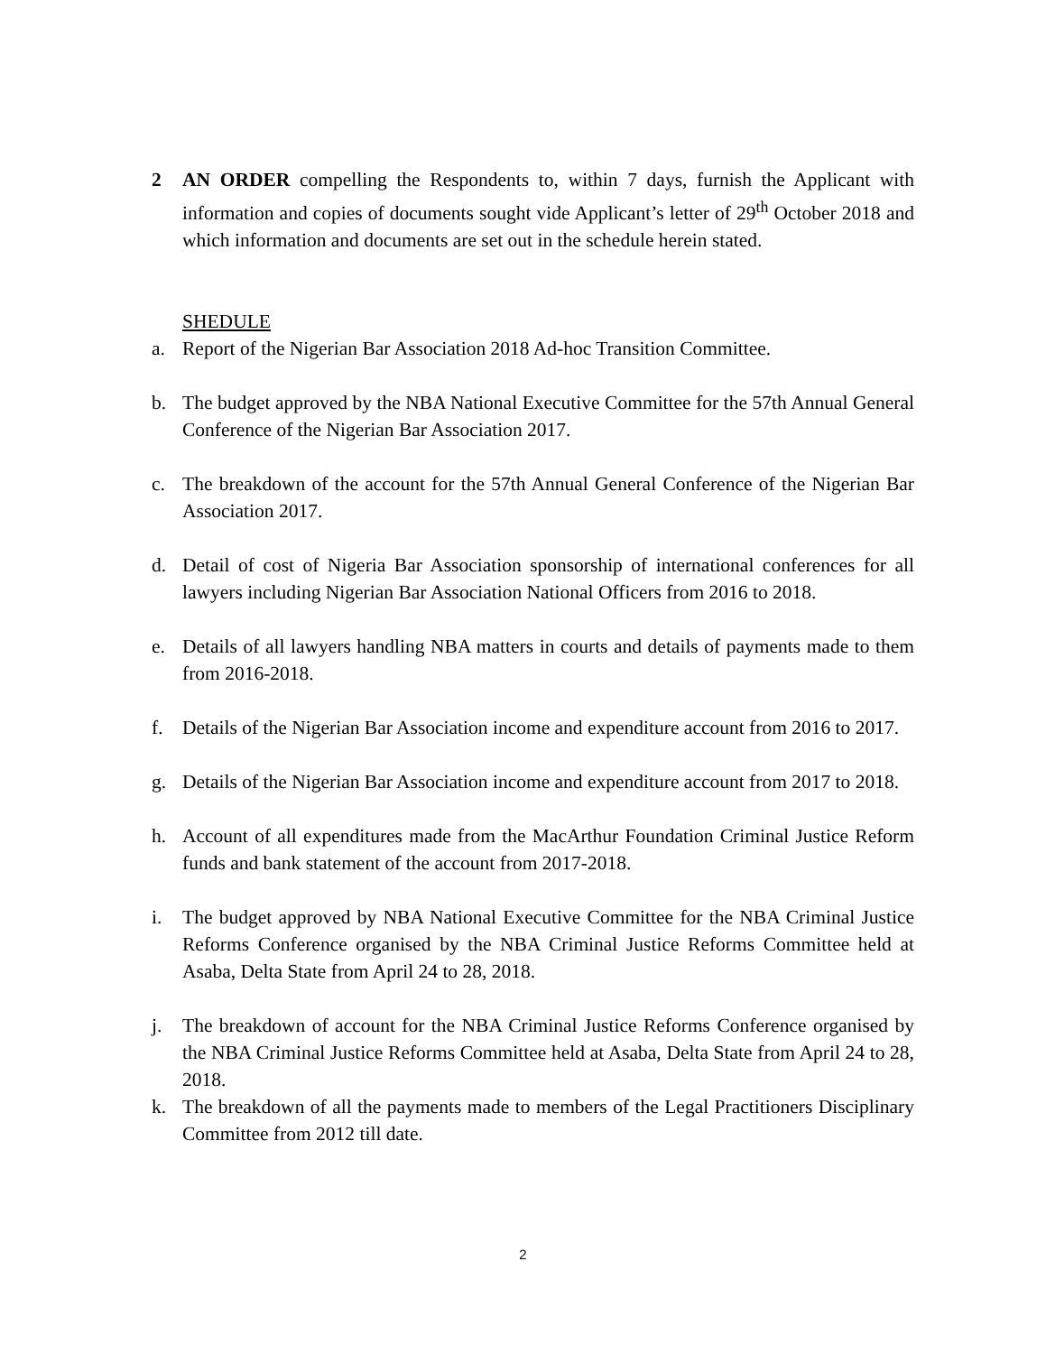2 AN ORDER compelling the Respondents to, within 7 days, furnish the Applicant with information and copies of documents sought vide Applicant’s letter of 29<sup>th</sup> October 2018 and which information and documents are set out in the schedule herein stated.
SHEDULE
a. Report of the Nigerian Bar Association 2018 Ad-hoc Transition Committee.
b. The budget approved by the NBA National Executive Committee for the 57th Annual General Conference of the Nigerian Bar Association 2017.
c. The breakdown of the account for the 57th Annual General Conference of the Nigerian Bar Association 2017.
d. Detail of cost of Nigeria Bar Association sponsorship of international conferences for all lawyers including Nigerian Bar Association National Officers from 2016 to 2018.
e. Details of all lawyers handling NBA matters in courts and details of payments made to them from 2016-2018.
f. Details of the Nigerian Bar Association income and expenditure account from 2016 to 2017.
g. Details of the Nigerian Bar Association income and expenditure account from 2017 to 2018.
h. Account of all expenditures made from the MacArthur Foundation Criminal Justice Reform funds and bank statement of the account from 2017-2018.
i. The budget approved by NBA National Executive Committee for the NBA Criminal Justice Reforms Conference organised by the NBA Criminal Justice Reforms Committee held at Asaba, Delta State from April 24 to 28, 2018.
j. The breakdown of account for the NBA Criminal Justice Reforms Conference organised by the NBA Criminal Justice Reforms Committee held at Asaba, Delta State from April 24 to 28, 2018.
k. The breakdown of all the payments made to members of the Legal Practitioners Disciplinary Committee from 2012 till date.
2